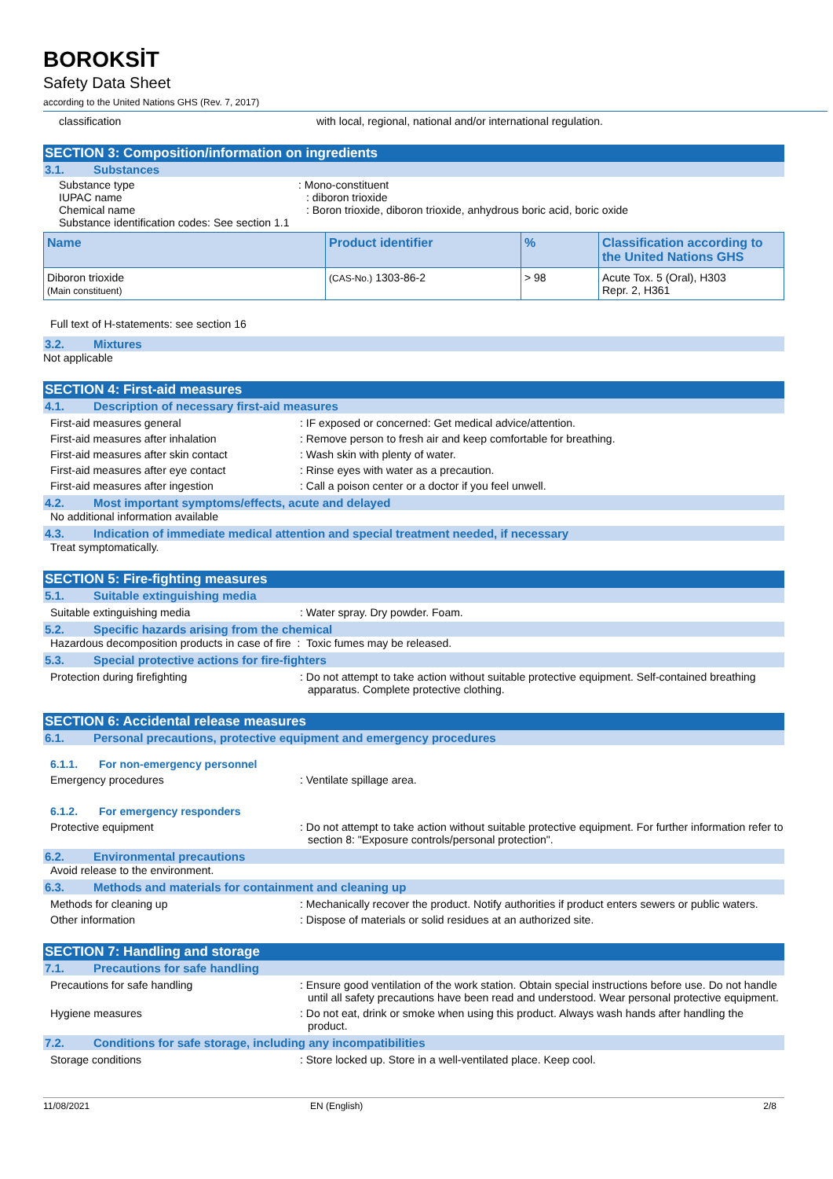BOROKSİT
Safety Data Sheet
according to the United Nations GHS (Rev. 7, 2017)
classification with local, regional, national and/or international regulation.
SECTION 3: Composition/information on ingredients
3.1. Substances
Substance type
IUPAC name
Chemical name
: Mono-constituent
: diboron trioxide
: Boron trioxide, diboron trioxide, anhydrous boric acid, boric oxide
Substance identification codes: See section 1.1
| Name | Product identifier | % | Classification according to the United Nations GHS |
| --- | --- | --- | --- |
| Diboron trioxide (Main constituent) | (CAS-No.) 1303-86-2 | > 98 | Acute Tox. 5 (Oral), H303 Repr. 2, H361 |
Full text of H-statements: see section 16
3.2. Mixtures
Not applicable
SECTION 4: First-aid measures
4.1. Description of necessary first-aid measures
First-aid measures general : IF exposed or concerned: Get medical advice/attention.
First-aid measures after inhalation : Remove person to fresh air and keep comfortable for breathing.
First-aid measures after skin contact : Wash skin with plenty of water.
First-aid measures after eye contact : Rinse eyes with water as a precaution.
First-aid measures after ingestion : Call a poison center or a doctor if you feel unwell.
4.2. Most important symptoms/effects, acute and delayed
No additional information available
4.3. Indication of immediate medical attention and special treatment needed, if necessary
Treat symptomatically.
SECTION 5: Fire-fighting measures
5.1. Suitable extinguishing media
Suitable extinguishing media : Water spray. Dry powder. Foam.
5.2. Specific hazards arising from the chemical
Hazardous decomposition products in case of fire : Toxic fumes may be released.
5.3. Special protective actions for fire-fighters
Protection during firefighting : Do not attempt to take action without suitable protective equipment. Self-contained breathing apparatus. Complete protective clothing.
SECTION 6: Accidental release measures
6.1. Personal precautions, protective equipment and emergency procedures
6.1.1. For non-emergency personnel
Emergency procedures : Ventilate spillage area.
6.1.2. For emergency responders
Protective equipment : Do not attempt to take action without suitable protective equipment. For further information refer to section 8: "Exposure controls/personal protection".
6.2. Environmental precautions
Avoid release to the environment.
6.3. Methods and materials for containment and cleaning up
Methods for cleaning up : Mechanically recover the product. Notify authorities if product enters sewers or public waters.
Other information : Dispose of materials or solid residues at an authorized site.
SECTION 7: Handling and storage
7.1. Precautions for safe handling
Precautions for safe handling : Ensure good ventilation of the work station. Obtain special instructions before use. Do not handle until all safety precautions have been read and understood. Wear personal protective equipment.
Hygiene measures : Do not eat, drink or smoke when using this product. Always wash hands after handling the product.
7.2. Conditions for safe storage, including any incompatibilities
Storage conditions : Store locked up. Store in a well-ventilated place. Keep cool.
11/08/2021 EN (English) 2/8